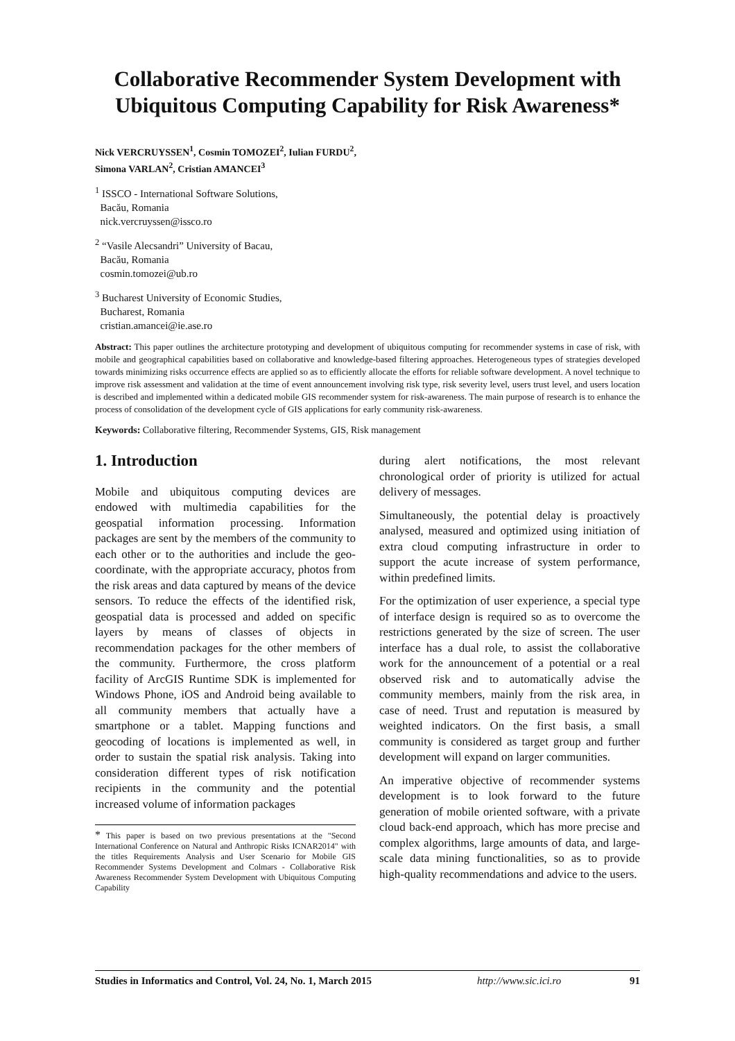Collaborative Recommender System Development with Ubiquitous Computing Capability for Risk Awareness*
Nick VERCRUYSSEN<sup>1</sup>, Cosmin TOMOZEI<sup>2</sup>, Iulian FURDU<sup>2</sup>,
Simona VARLAN<sup>2</sup>, Cristian AMANCEI<sup>3</sup>
<sup>1</sup> ISSCO - International Software Solutions,
Bacău, Romania
nick.vercruyssen@issco.ro
<sup>2</sup> “Vasile Alecsandri” University of Bacau,
Bacău, Romania
cosmin.tomozei@ub.ro
<sup>3</sup> Bucharest University of Economic Studies,
Bucharest, Romania
cristian.amancei@ie.ase.ro
Abstract: This paper outlines the architecture prototyping and development of ubiquitous computing for recommender systems in case of risk, with mobile and geographical capabilities based on collaborative and knowledge-based filtering approaches. Heterogeneous types of strategies developed towards minimizing risks occurrence effects are applied so as to efficiently allocate the efforts for reliable software development. A novel technique to improve risk assessment and validation at the time of event announcement involving risk type, risk severity level, users trust level, and users location is described and implemented within a dedicated mobile GIS recommender system for risk-awareness. The main purpose of research is to enhance the process of consolidation of the development cycle of GIS applications for early community risk-awareness.
Keywords: Collaborative filtering, Recommender Systems, GIS, Risk management
1. Introduction
Mobile and ubiquitous computing devices are endowed with multimedia capabilities for the geospatial information processing. Information packages are sent by the members of the community to each other or to the authorities and include the geo-coordinate, with the appropriate accuracy, photos from the risk areas and data captured by means of the device sensors. To reduce the effects of the identified risk, geospatial data is processed and added on specific layers by means of classes of objects in recommendation packages for the other members of the community. Furthermore, the cross platform facility of ArcGIS Runtime SDK is implemented for Windows Phone, iOS and Android being available to all community members that actually have a smartphone or a tablet. Mapping functions and geocoding of locations is implemented as well, in order to sustain the spatial risk analysis. Taking into consideration different types of risk notification recipients in the community and the potential increased volume of information packages
* This paper is based on two previous presentations at the "Second International Conference on Natural and Anthropic Risks ICNAR2014" with the titles Requirements Analysis and User Scenario for Mobile GIS Recommender Systems Development and Colmars - Collaborative Risk Awareness Recommender System Development with Ubiquitous Computing Capability
during alert notifications, the most relevant chronological order of priority is utilized for actual delivery of messages.
Simultaneously, the potential delay is proactively analysed, measured and optimized using initiation of extra cloud computing infrastructure in order to support the acute increase of system performance, within predefined limits.
For the optimization of user experience, a special type of interface design is required so as to overcome the restrictions generated by the size of screen. The user interface has a dual role, to assist the collaborative work for the announcement of a potential or a real observed risk and to automatically advise the community members, mainly from the risk area, in case of need. Trust and reputation is measured by weighted indicators. On the first basis, a small community is considered as target group and further development will expand on larger communities.
An imperative objective of recommender systems development is to look forward to the future generation of mobile oriented software, with a private cloud back-end approach, which has more precise and complex algorithms, large amounts of data, and large-scale data mining functionalities, so as to provide high-quality recommendations and advice to the users.
Studies in Informatics and Control, Vol. 24, No. 1, March 2015 http://www.sic.ici.ro 91